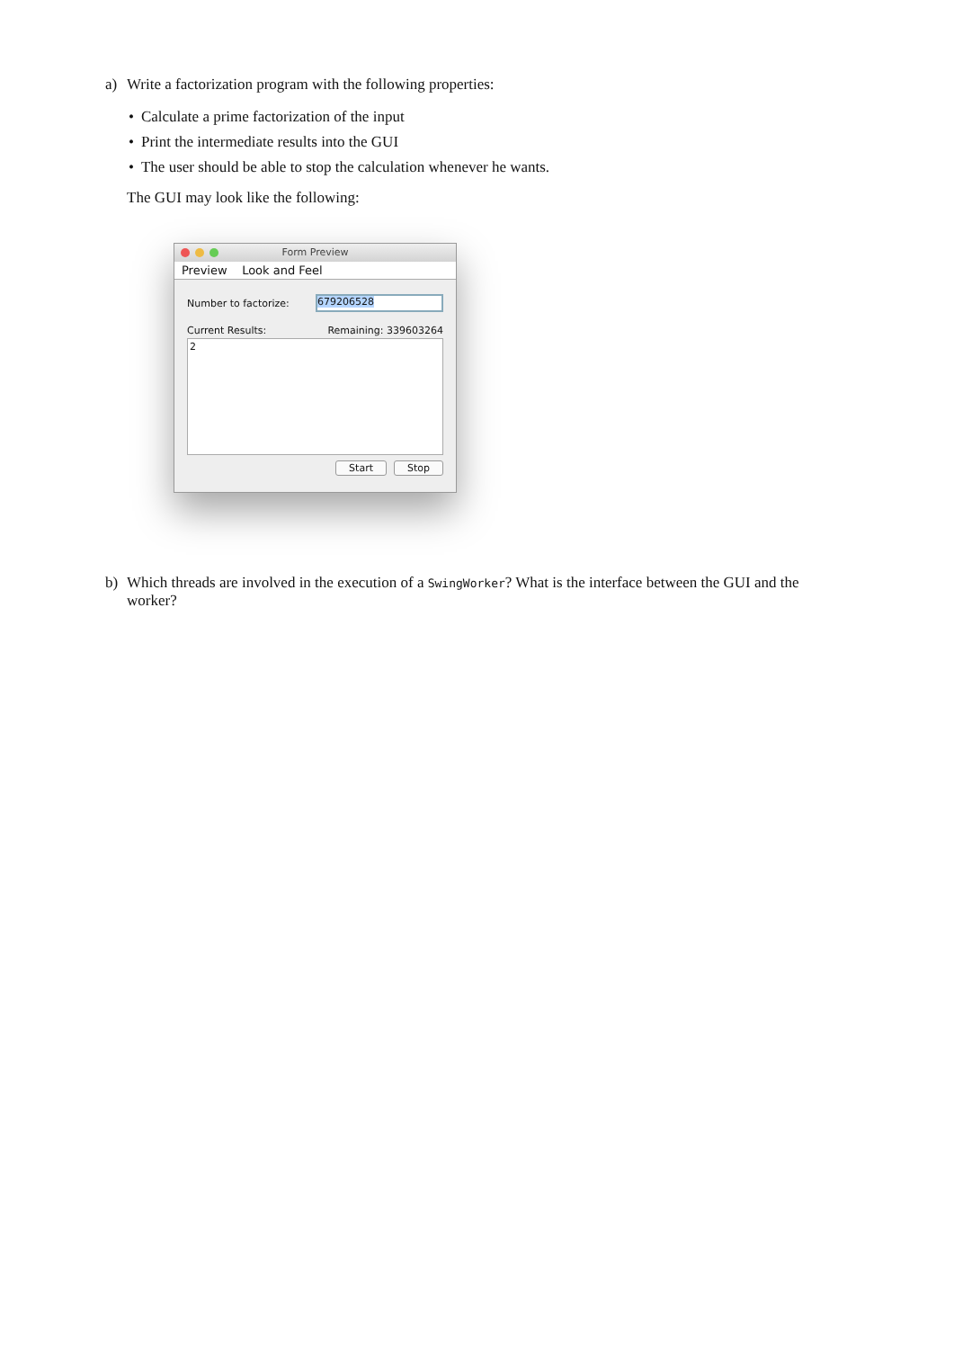a) Write a factorization program with the following properties:
• Calculate a prime factorization of the input
• Print the intermediate results into the GUI
• The user should be able to stop the calculation whenever he wants.
The GUI may look like the following:
Form Preview
Preview Look and Feel
Number to factorize:
679206528
Current Results: Remaining: 339603264
2
Start Stop
b) Which threads are involved in the execution of a SwingWorker? What is the interface between the GUI and the worker?